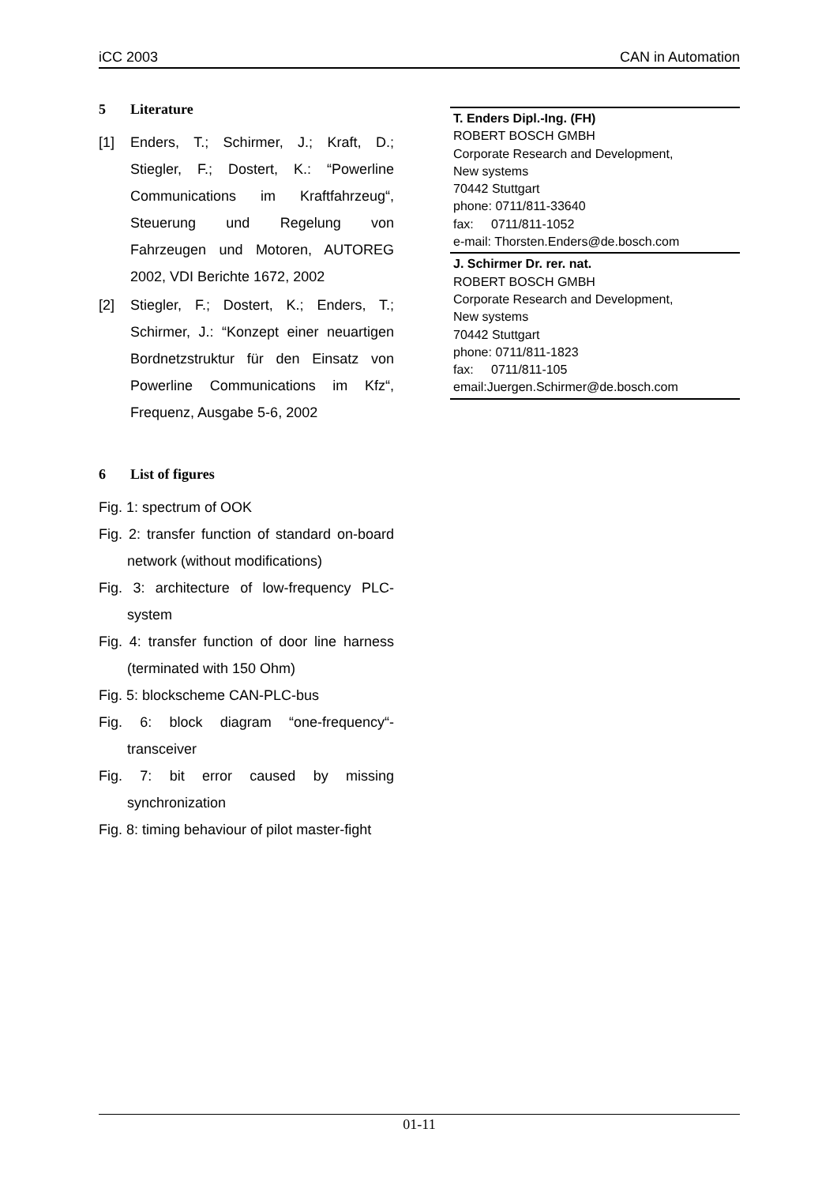iCC 2003 CAN in Automation
5 Literature
[1] Enders, T.; Schirmer, J.; Kraft, D.; Stiegler, F.; Dostert, K.: “Powerline Communications im Kraftfahrzeug“, Steuerung und Regelung von Fahrzeugen und Motoren, AUTOREG 2002, VDI Berichte 1672, 2002
[2] Stiegler, F.; Dostert, K.; Enders, T.; Schirmer, J.: “Konzept einer neuartigen Bordnetzstruktur für den Einsatz von Powerline Communications im Kfz“, Frequenz, Ausgabe 5-6, 2002
6 List of figures
Fig. 1: spectrum of OOK
Fig. 2: transfer function of standard on-board network (without modifications)
Fig. 3: architecture of low-frequency PLC-system
Fig. 4: transfer function of door line harness (terminated with 150 Ohm)
Fig. 5: blockscheme CAN-PLC-bus
Fig. 6: block diagram “one-frequency“-transceiver
Fig. 7: bit error caused by missing synchronization
Fig. 8: timing behaviour of pilot master-fight
T. Enders Dipl.-Ing. (FH)
ROBERT BOSCH GMBH
Corporate Research and Development,
New systems
70442 Stuttgart
phone: 0711/811-33640
fax: 0711/811-1052
e-mail: Thorsten.Enders@de.bosch.com
J. Schirmer Dr. rer. nat.
ROBERT BOSCH GMBH
Corporate Research and Development,
New systems
70442 Stuttgart
phone: 0711/811-1823
fax: 0711/811-105
email:Juergen.Schirmer@de.bosch.com
01-11